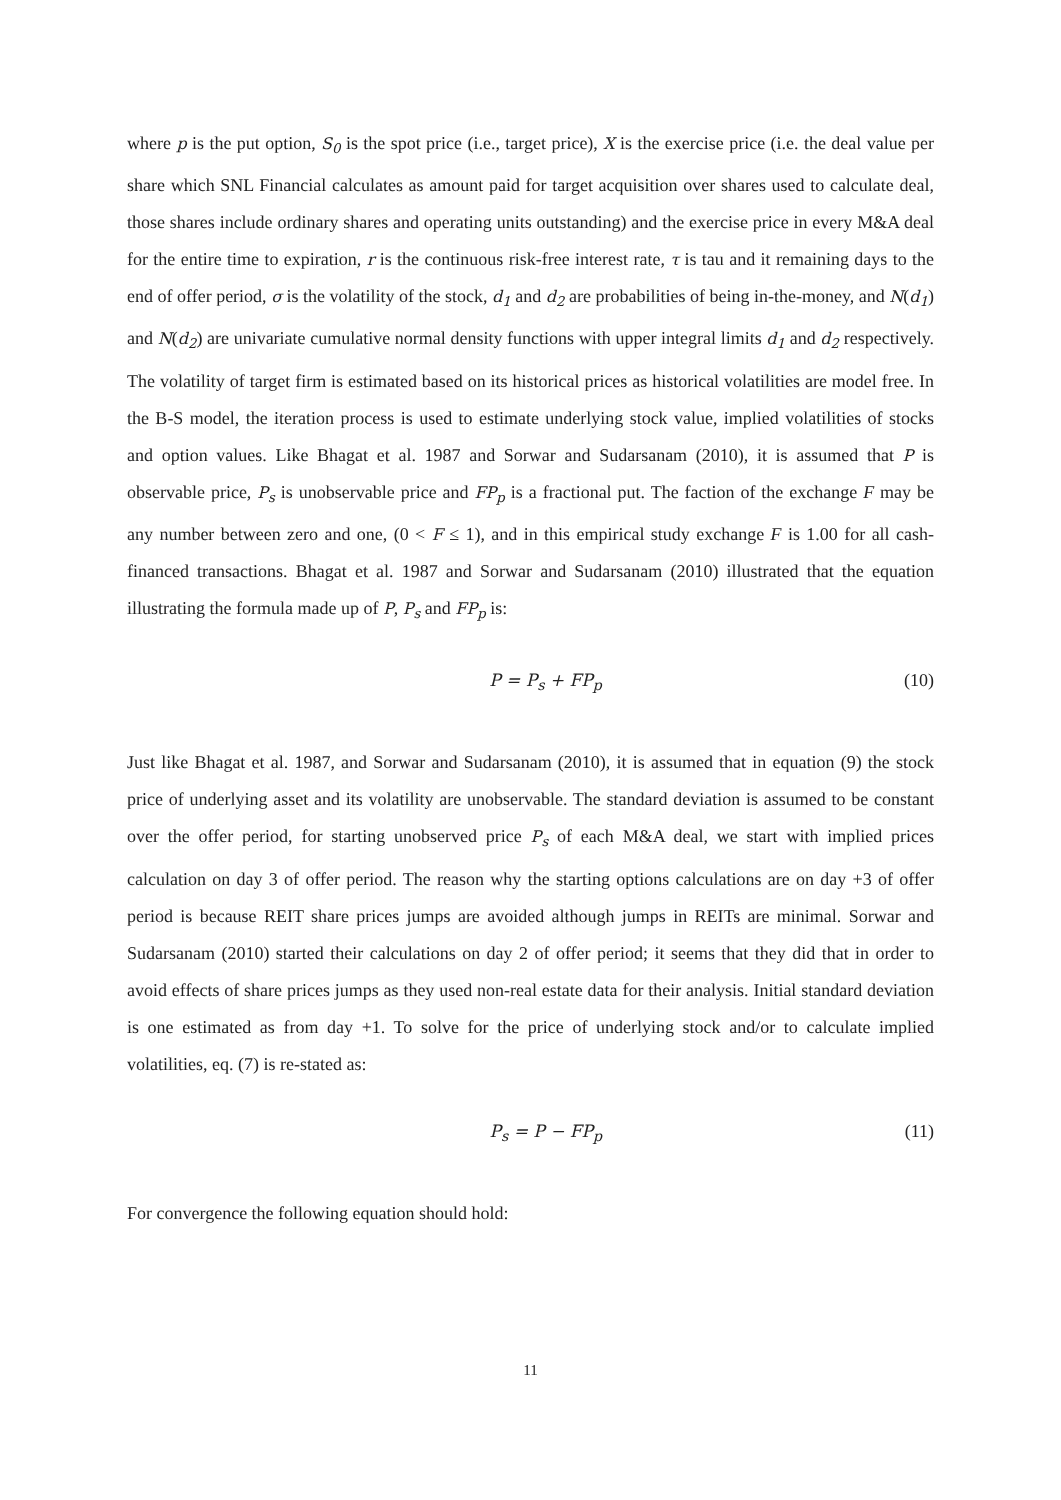where p is the put option, S<sub>0</sub> is the spot price (i.e., target price), X is the exercise price (i.e. the deal value per share which SNL Financial calculates as amount paid for target acquisition over shares used to calculate deal, those shares include ordinary shares and operating units outstanding) and the exercise price in every M&A deal for the entire time to expiration, r is the continuous risk-free interest rate, τ is tau and it remaining days to the end of offer period, σ is the volatility of the stock, d<sub>1</sub> and d<sub>2</sub> are probabilities of being in-the-money, and N(d<sub>1</sub>) and N(d<sub>2</sub>) are univariate cumulative normal density functions with upper integral limits d<sub>1</sub> and d<sub>2</sub> respectively. The volatility of target firm is estimated based on its historical prices as historical volatilities are model free. In the B-S model, the iteration process is used to estimate underlying stock value, implied volatilities of stocks and option values. Like Bhagat et al. 1987 and Sorwar and Sudarsanam (2010), it is assumed that P is observable price, P<sub>s</sub> is unobservable price and FP<sub>p</sub> is a fractional put. The faction of the exchange F may be any number between zero and one, (0 < F ≤ 1), and in this empirical study exchange F is 1.00 for all cash-financed transactions. Bhagat et al. 1987 and Sorwar and Sudarsanam (2010) illustrated that the equation illustrating the formula made up of P, P<sub>s</sub> and FP<sub>p</sub> is:
P = P<sub>s</sub> + FP<sub>p</sub> (10)
Just like Bhagat et al. 1987, and Sorwar and Sudarsanam (2010), it is assumed that in equation (9) the stock price of underlying asset and its volatility are unobservable. The standard deviation is assumed to be constant over the offer period, for starting unobserved price P<sub>s</sub> of each M&A deal, we start with implied prices calculation on day 3 of offer period. The reason why the starting options calculations are on day +3 of offer period is because REIT share prices jumps are avoided although jumps in REITs are minimal. Sorwar and Sudarsanam (2010) started their calculations on day 2 of offer period; it seems that they did that in order to avoid effects of share prices jumps as they used non-real estate data for their analysis. Initial standard deviation is one estimated as from day +1. To solve for the price of underlying stock and/or to calculate implied volatilities, eq. (7) is re-stated as:
P<sub>s</sub> = P − FP<sub>p</sub> (11)
For convergence the following equation should hold:
11